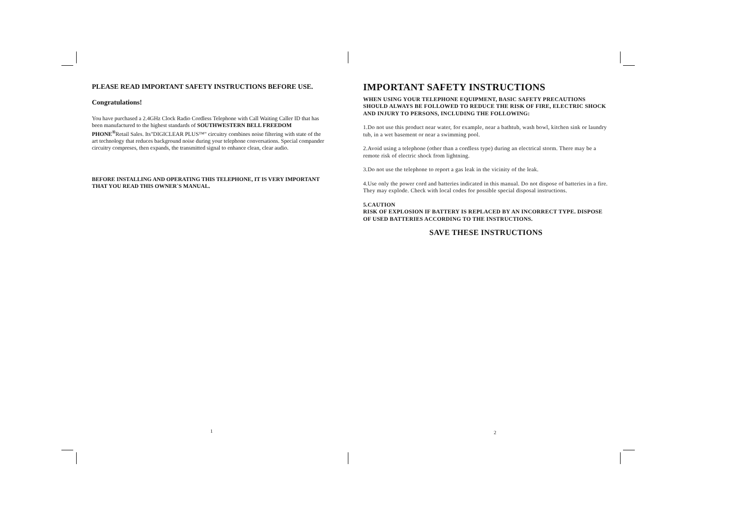PLEASE READ IMPORTANT SAFETY INSTRUCTIONS BEFORE USE.
Congratulations!
You have purchased a 2.4GHz Clock Radio Cordless Telephone with Call Waiting Caller ID that has been manufactured to the highest standards of SOUTHWESTERN BELL FREEDOM PHONE<sup>®</sup>Retail Sales. Its"DIGICLEAR PLUS™" circuitry combines noise filtering with state of the art technology that reduces background noise during your telephone conversations. Special compander circuitry compreses, then expands, the transmitted signal to enhance clean, clear audio.
BEFORE INSTALLING AND OPERATING THIS TELEPHONE, IT IS VERY IMPORTANT THAT YOU READ THIS OWNER`S MANUAL.
IMPORTANT SAFETY INSTRUCTIONS
WHEN USING YOUR TELEPHONE EQUIPMENT, BASIC SAFETY PRECAUTIONS SHOULD ALWAYS BE FOLLOWED TO REDUCE THE RISK OF FIRE, ELECTRIC SHOCK AND INJURY TO PERSONS, INCLUDING THE FOLLOWING:
1.Do not use this product near water, for example, near a bathtub, wash bowl, kitchen sink or laundry tub, in a wet basement or near a swimming pool.
2.Avoid using a telephone (other than a cordless type) during an electrical storm. There may be a remote risk of electric shock from lightning.
3.Do not use the telephone to report a gas leak in the vicinity of the leak.
4.Use only the power cord and batteries indicated in this manual. Do not dispose of batteries in a fire. They may explode. Check with local codes for possible special disposal instructions.
5.CAUTION
RISK OF EXPLOSION IF BATTERY IS REPLACED BY AN INCORRECT TYPE. DISPOSE OF USED BATTERIES ACCORDING TO THE INSTRUCTIONS.
SAVE THESE INSTRUCTIONS
1 2